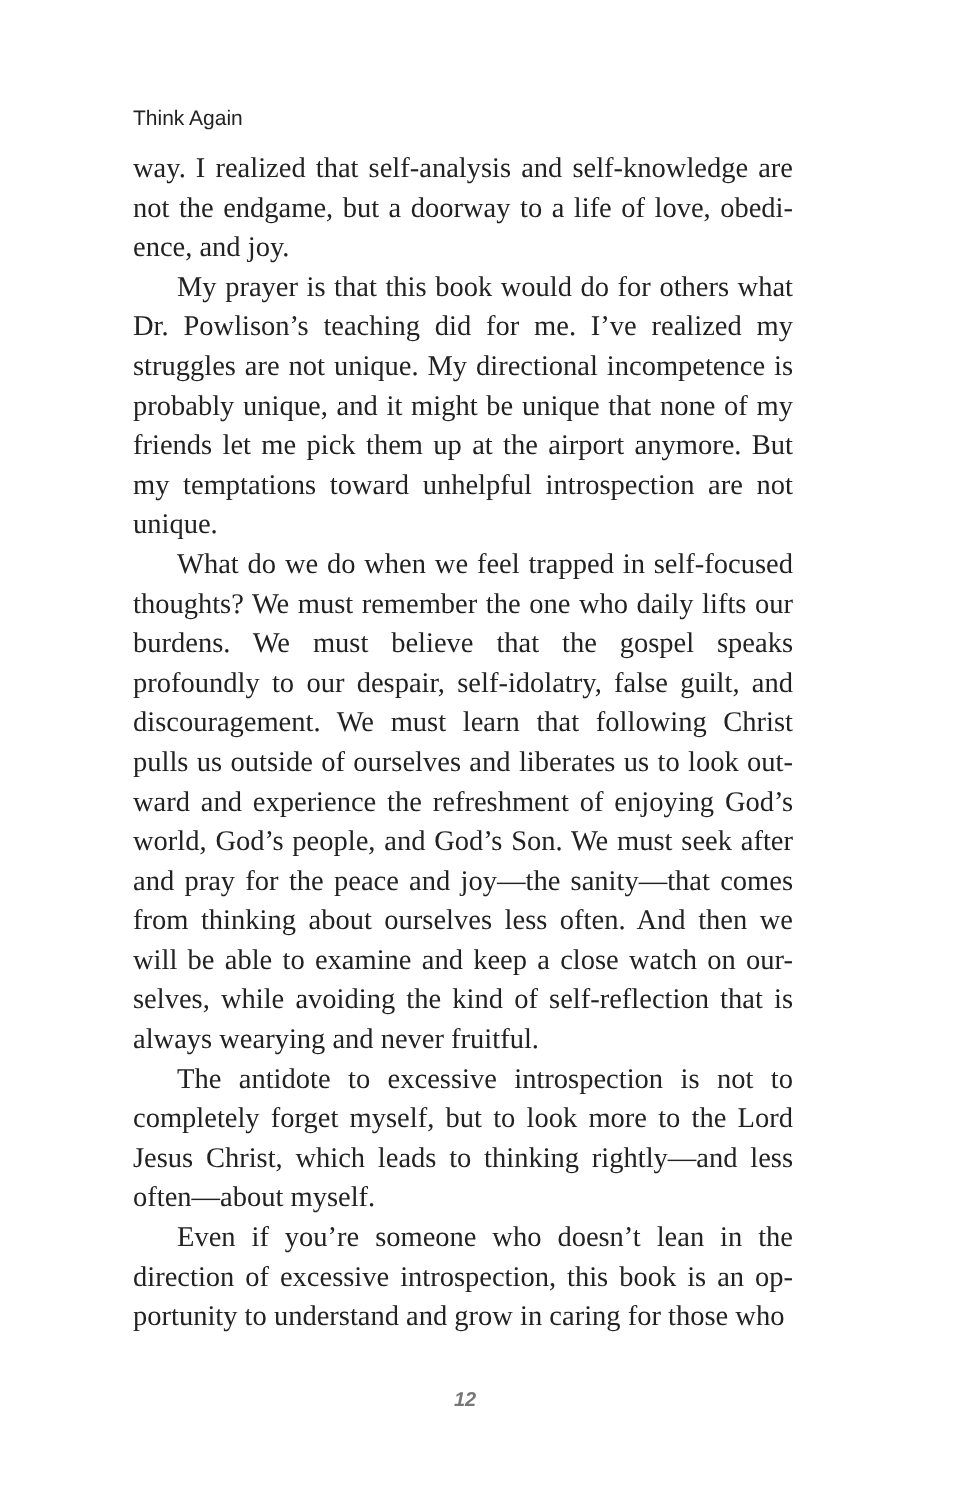Think Again
way. I realized that self-analysis and self-knowledge are not the endgame, but a doorway to a life of love, obedi-ence, and joy.
My prayer is that this book would do for others what Dr. Powlison’s teaching did for me. I’ve realized my struggles are not unique. My directional incompetence is probably unique, and it might be unique that none of my friends let me pick them up at the airport anymore. But my temptations toward unhelpful introspection are not unique.
What do we do when we feel trapped in self-focused thoughts? We must remember the one who daily lifts our burdens. We must believe that the gospel speaks profoundly to our despair, self-idolatry, false guilt, and discouragement. We must learn that following Christ pulls us outside of ourselves and liberates us to look out-ward and experience the refreshment of enjoying God’s world, God’s people, and God’s Son. We must seek after and pray for the peace and joy—the sanity—that comes from thinking about ourselves less often. And then we will be able to examine and keep a close watch on our-selves, while avoiding the kind of self-reflection that is always wearying and never fruitful.
The antidote to excessive introspection is not to completely forget myself, but to look more to the Lord Jesus Christ, which leads to thinking rightly—and less often—about myself.
Even if you’re someone who doesn’t lean in the direction of excessive introspection, this book is an op-portunity to understand and grow in caring for those who
12